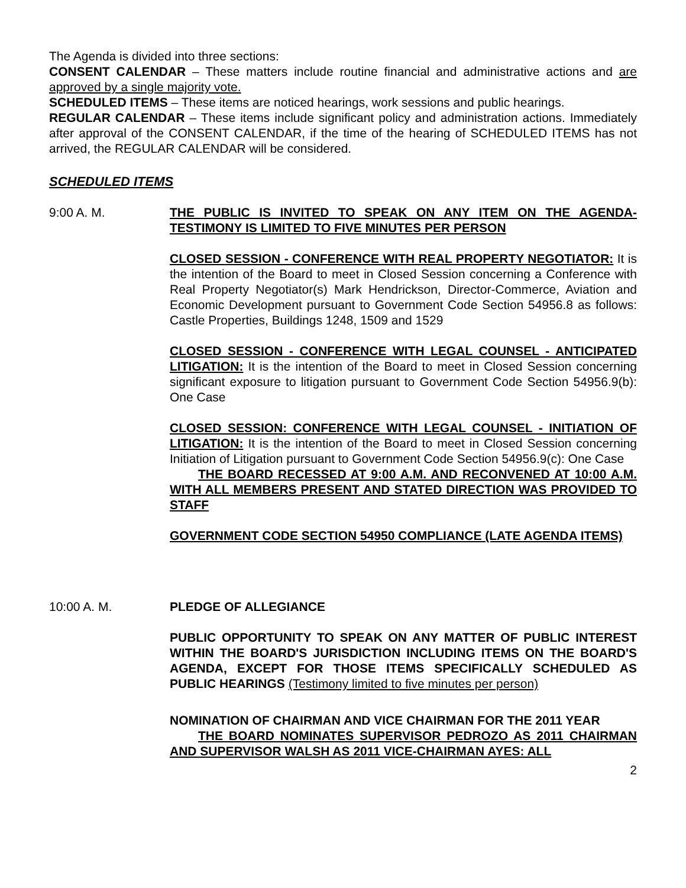The Agenda is divided into three sections:
CONSENT CALENDAR – These matters include routine financial and administrative actions and are approved by a single majority vote.
SCHEDULED ITEMS – These items are noticed hearings, work sessions and public hearings.
REGULAR CALENDAR – These items include significant policy and administration actions. Immediately after approval of the CONSENT CALENDAR, if the time of the hearing of SCHEDULED ITEMS has not arrived, the REGULAR CALENDAR will be considered.
SCHEDULED ITEMS
9:00 A. M. THE PUBLIC IS INVITED TO SPEAK ON ANY ITEM ON THE AGENDA-TESTIMONY IS LIMITED TO FIVE MINUTES PER PERSON
CLOSED SESSION - CONFERENCE WITH REAL PROPERTY NEGOTIATOR: It is the intention of the Board to meet in Closed Session concerning a Conference with Real Property Negotiator(s) Mark Hendrickson, Director-Commerce, Aviation and Economic Development pursuant to Government Code Section 54956.8 as follows: Castle Properties, Buildings 1248, 1509 and 1529
CLOSED SESSION - CONFERENCE WITH LEGAL COUNSEL - ANTICIPATED LITIGATION: It is the intention of the Board to meet in Closed Session concerning significant exposure to litigation pursuant to Government Code Section 54956.9(b): One Case
CLOSED SESSION: CONFERENCE WITH LEGAL COUNSEL - INITIATION OF LITIGATION: It is the intention of the Board to meet in Closed Session concerning Initiation of Litigation pursuant to Government Code Section 54956.9(c): One Case
THE BOARD RECESSED AT 9:00 A.M. AND RECONVENED AT 10:00 A.M. WITH ALL MEMBERS PRESENT AND STATED DIRECTION WAS PROVIDED TO STAFF
GOVERNMENT CODE SECTION 54950 COMPLIANCE (LATE AGENDA ITEMS)
10:00 A. M. PLEDGE OF ALLEGIANCE
PUBLIC OPPORTUNITY TO SPEAK ON ANY MATTER OF PUBLIC INTEREST WITHIN THE BOARD'S JURISDICTION INCLUDING ITEMS ON THE BOARD'S AGENDA, EXCEPT FOR THOSE ITEMS SPECIFICALLY SCHEDULED AS PUBLIC HEARINGS (Testimony limited to five minutes per person)
NOMINATION OF CHAIRMAN AND VICE CHAIRMAN FOR THE 2011 YEAR
THE BOARD NOMINATES SUPERVISOR PEDROZO AS 2011 CHAIRMAN AND SUPERVISOR WALSH AS 2011 VICE-CHAIRMAN AYES: ALL
2